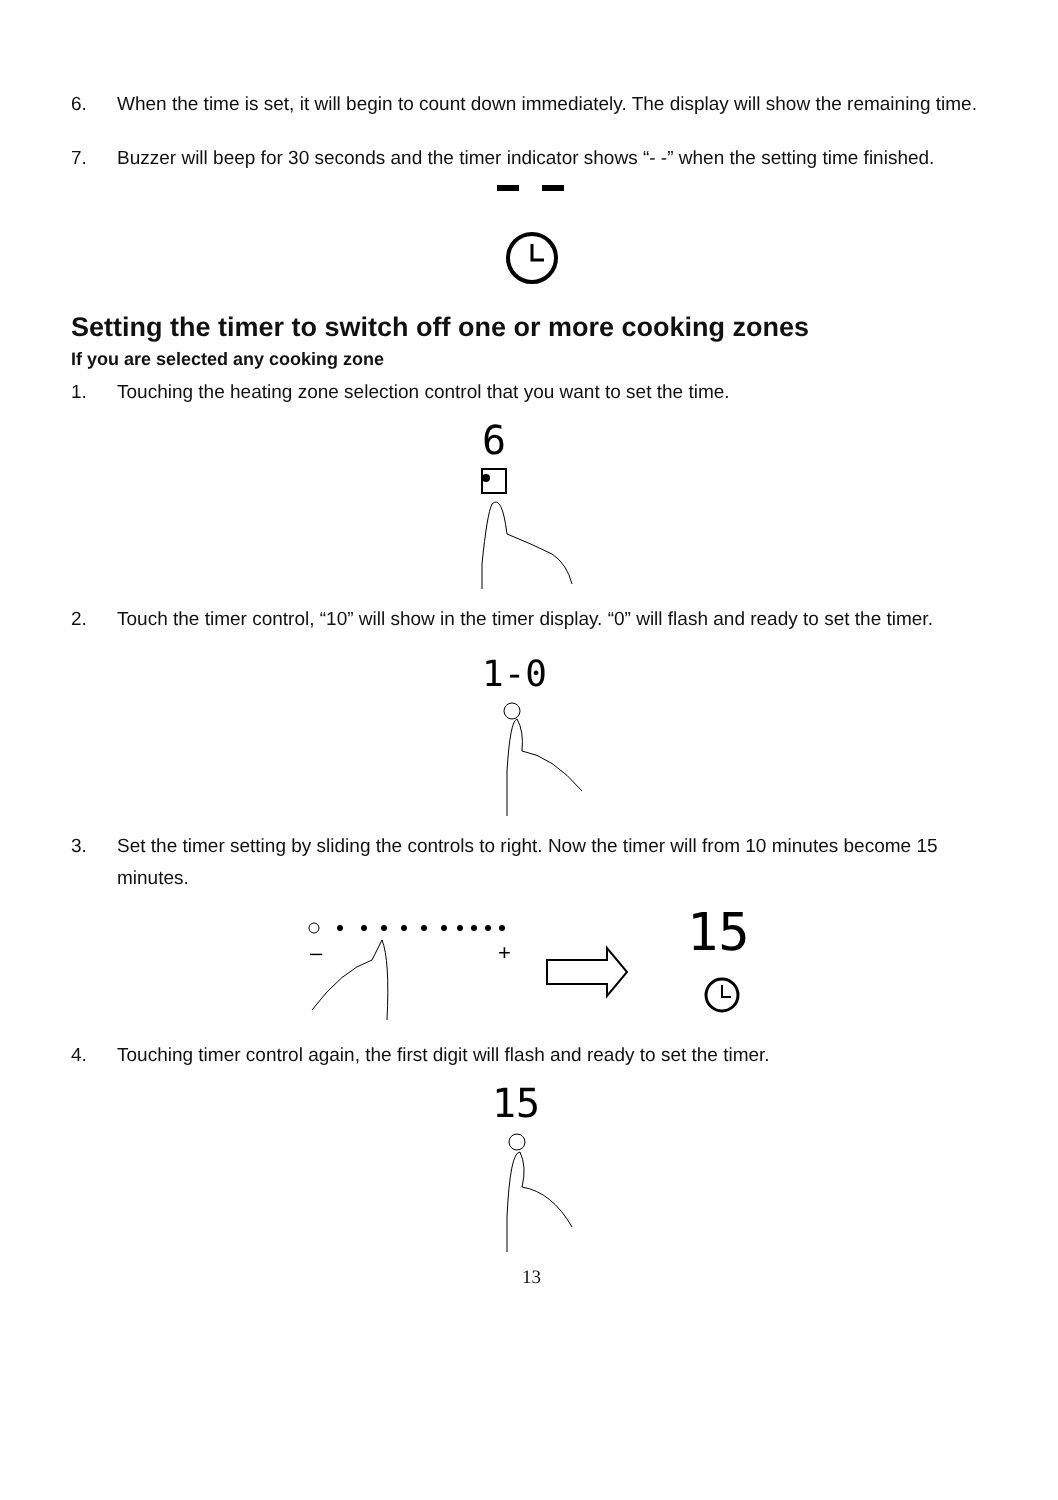6. When the time is set, it will begin to count down immediately. The display will show the remaining time.
7. Buzzer will beep for 30 seconds and the timer indicator shows “- -” when the setting time finished.
Setting the timer to switch off one or more cooking zones
If you are selected any cooking zone
1. Touching the heating zone selection control that you want to set the time.
6
2. Touch the timer control, “10” will show in the timer display. “0” will flash and ready to set the timer.
1-0
3. Set the timer setting by sliding the controls to right. Now the timer will from 10 minutes become 15 minutes.
–
+
15
4. Touching timer control again, the first digit will flash and ready to set the timer.
15
13